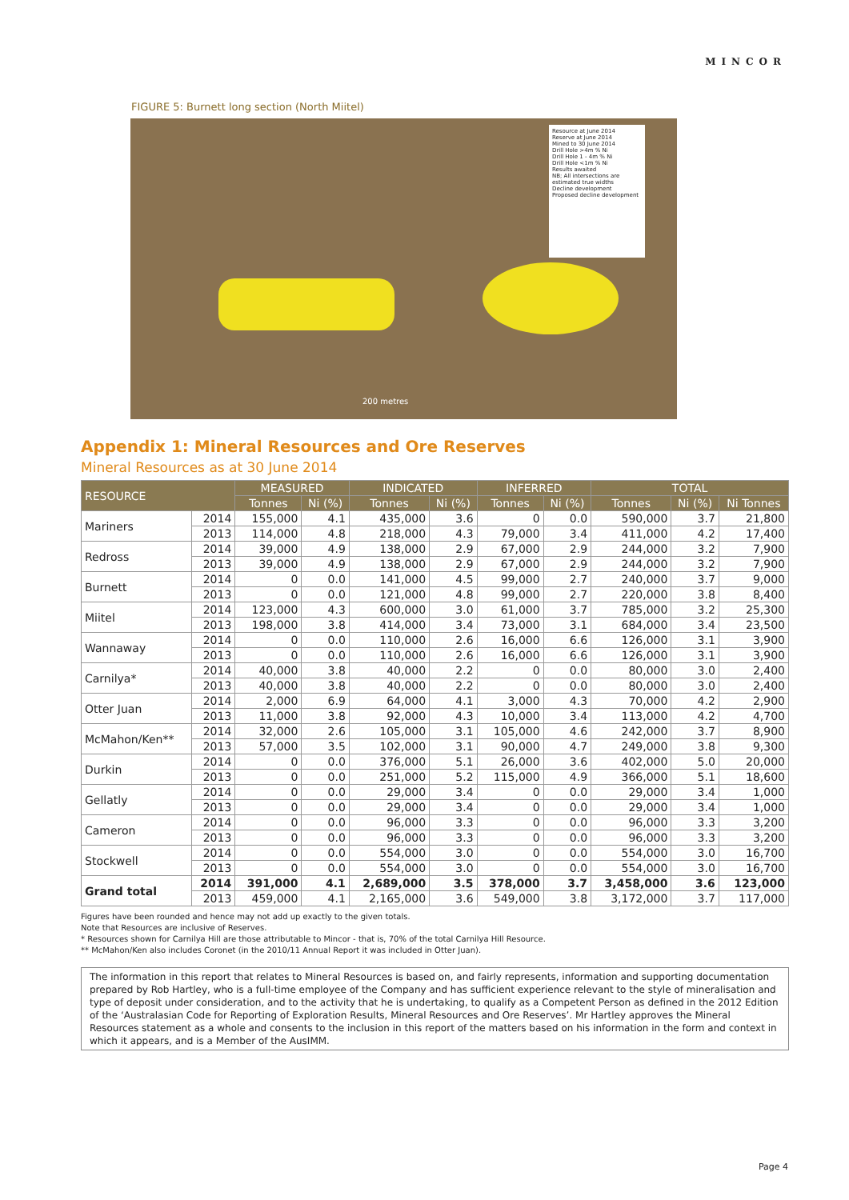MINCOR
FIGURE 5: Burnett long section (North Miitel)
Resource at June 2014
Reserve at June 2014
Mined to 30 June 2014
Drill Hole >4m % Ni
Drill Hole 1 - 4m % Ni
Drill Hole <1m % Ni
Results awaited
NB; All intersections are estimated true widths
Decline development
Proposed decline development
200 metres
Appendix 1: Mineral Resources and Ore Reserves
Mineral Resources as at 30 June 2014
| RESOURCE | | MEASURED | | INDICATED | | INFERRED | | TOTAL | | |
| --- | --- | --- | --- | --- | --- | --- | --- | --- | --- | --- |
| | | Tonnes | Ni (%) | Tonnes | Ni (%) | Tonnes | Ni (%) | Tonnes | Ni (%) | Ni Tonnes |
| Mariners | 2014 | 155,000 | 4.1 | 435,000 | 3.6 | 0 | 0.0 | 590,000 | 3.7 | 21,800 |
| | 2013 | 114,000 | 4.8 | 218,000 | 4.3 | 79,000 | 3.4 | 411,000 | 4.2 | 17,400 |
| Redross | 2014 | 39,000 | 4.9 | 138,000 | 2.9 | 67,000 | 2.9 | 244,000 | 3.2 | 7,900 |
| | 2013 | 39,000 | 4.9 | 138,000 | 2.9 | 67,000 | 2.9 | 244,000 | 3.2 | 7,900 |
| Burnett | 2014 | 0 | 0.0 | 141,000 | 4.5 | 99,000 | 2.7 | 240,000 | 3.7 | 9,000 |
| | 2013 | 0 | 0.0 | 121,000 | 4.8 | 99,000 | 2.7 | 220,000 | 3.8 | 8,400 |
| Miitel | 2014 | 123,000 | 4.3 | 600,000 | 3.0 | 61,000 | 3.7 | 785,000 | 3.2 | 25,300 |
| | 2013 | 198,000 | 3.8 | 414,000 | 3.4 | 73,000 | 3.1 | 684,000 | 3.4 | 23,500 |
| Wannaway | 2014 | 0 | 0.0 | 110,000 | 2.6 | 16,000 | 6.6 | 126,000 | 3.1 | 3,900 |
| | 2013 | 0 | 0.0 | 110,000 | 2.6 | 16,000 | 6.6 | 126,000 | 3.1 | 3,900 |
| Carnilya* | 2014 | 40,000 | 3.8 | 40,000 | 2.2 | 0 | 0.0 | 80,000 | 3.0 | 2,400 |
| | 2013 | 40,000 | 3.8 | 40,000 | 2.2 | 0 | 0.0 | 80,000 | 3.0 | 2,400 |
| Otter Juan | 2014 | 2,000 | 6.9 | 64,000 | 4.1 | 3,000 | 4.3 | 70,000 | 4.2 | 2,900 |
| | 2013 | 11,000 | 3.8 | 92,000 | 4.3 | 10,000 | 3.4 | 113,000 | 4.2 | 4,700 |
| McMahon/Ken** | 2014 | 32,000 | 2.6 | 105,000 | 3.1 | 105,000 | 4.6 | 242,000 | 3.7 | 8,900 |
| | 2013 | 57,000 | 3.5 | 102,000 | 3.1 | 90,000 | 4.7 | 249,000 | 3.8 | 9,300 |
| Durkin | 2014 | 0 | 0.0 | 376,000 | 5.1 | 26,000 | 3.6 | 402,000 | 5.0 | 20,000 |
| | 2013 | 0 | 0.0 | 251,000 | 5.2 | 115,000 | 4.9 | 366,000 | 5.1 | 18,600 |
| Gellatly | 2014 | 0 | 0.0 | 29,000 | 3.4 | 0 | 0.0 | 29,000 | 3.4 | 1,000 |
| | 2013 | 0 | 0.0 | 29,000 | 3.4 | 0 | 0.0 | 29,000 | 3.4 | 1,000 |
| Cameron | 2014 | 0 | 0.0 | 96,000 | 3.3 | 0 | 0.0 | 96,000 | 3.3 | 3,200 |
| | 2013 | 0 | 0.0 | 96,000 | 3.3 | 0 | 0.0 | 96,000 | 3.3 | 3,200 |
| Stockwell | 2014 | 0 | 0.0 | 554,000 | 3.0 | 0 | 0.0 | 554,000 | 3.0 | 16,700 |
| | 2013 | 0 | 0.0 | 554,000 | 3.0 | 0 | 0.0 | 554,000 | 3.0 | 16,700 |
| Grand total | 2014 | 391,000 | 4.1 | 2,689,000 | 3.5 | 378,000 | 3.7 | 3,458,000 | 3.6 | 123,000 |
| | 2013 | 459,000 | 4.1 | 2,165,000 | 3.6 | 549,000 | 3.8 | 3,172,000 | 3.7 | 117,000 |
Figures have been rounded and hence may not add up exactly to the given totals.
Note that Resources are inclusive of Reserves.
* Resources shown for Carnilya Hill are those attributable to Mincor - that is, 70% of the total Carnilya Hill Resource.
** McMahon/Ken also includes Coronet (in the 2010/11 Annual Report it was included in Otter Juan).
The information in this report that relates to Mineral Resources is based on, and fairly represents, information and supporting documentation prepared by Rob Hartley, who is a full-time employee of the Company and has sufficient experience relevant to the style of mineralisation and type of deposit under consideration, and to the activity that he is undertaking, to qualify as a Competent Person as defined in the 2012 Edition of the ‘Australasian Code for Reporting of Exploration Results, Mineral Resources and Ore Reserves’. Mr Hartley approves the Mineral Resources statement as a whole and consents to the inclusion in this report of the matters based on his information in the form and context in which it appears, and is a Member of the AusIMM.
Page 4